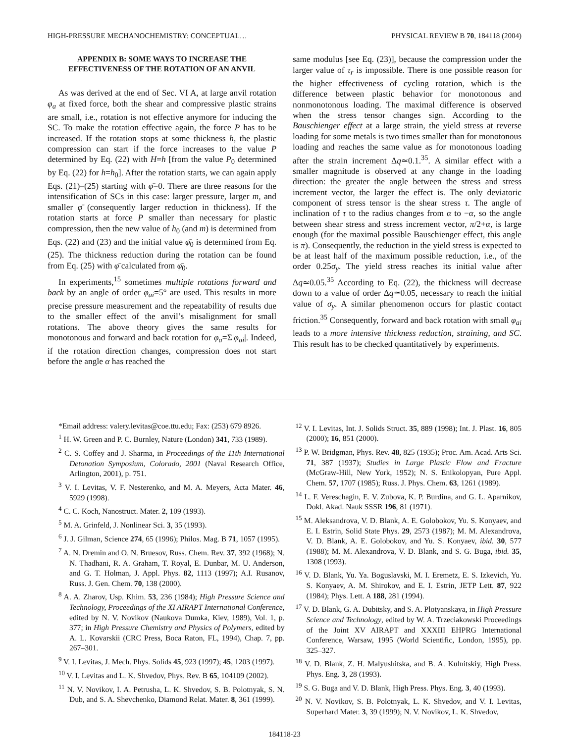HIGH-PRESSURE MECHANOCHEMISTRY: CONCEPTUAL… PHYSICAL REVIEW B 70, 184118 (2004)
APPENDIX B: SOME WAYS TO INCREASE THE EFFECTIVENESS OF THE ROTATION OF AN ANVIL
As was derived at the end of Sec. VI A, at large anvil rotation φ<sub>a</sub> at fixed force, both the shear and compressive plastic strains are small, i.e., rotation is not effective anymore for inducing the SC. To make the rotation effective again, the force P has to be increased. If the rotation stops at some thickness h, the plastic compression can start if the force increases to the value P determined by Eq. (22) with H=h [from the value P<sub>0</sub> determined by Eq. (22) for h=h<sub>0</sub>]. After the rotation starts, we can again apply Eqs. (21)–(25) starting with φ̄=0. There are three reasons for the intensification of SCs in this case: larger pressure, larger m, and smaller φ̄ (consequently larger reduction in thickness). If the rotation starts at force P smaller than necessary for plastic compression, then the new value of h<sub>0</sub> (and m) is determined from Eqs. (22) and (23) and the initial value φ̄<sub>0</sub> is determined from Eq. (25). The thickness reduction during the rotation can be found from Eq. (25) with φ̄ calculated from φ̄<sub>0</sub>.
In experiments,<sup>15</sup> sometimes multiple rotations forward and back by an angle of order φ<sub>ai</sub>=5° are used. This results in more precise pressure measurement and the repeatability of results due to the smaller effect of the anvil’s misalignment for small rotations. The above theory gives the same results for monotonous and forward and back rotation for φ<sub>a</sub>=Σ|φ<sub>ai</sub>|. Indeed, if the rotation direction changes, compression does not start before the angle α has reached the
same modulus [see Eq. (23)], because the compression under the larger value of τ<sub>r</sub> is impossible. There is one possible reason for the higher effectiveness of cycling rotation, which is the difference between plastic behavior for monotonous and nonmonotonous loading. The maximal difference is observed when the stress tensor changes sign. According to the Bauschienger effect at a large strain, the yield stress at reverse loading for some metals is two times smaller than for monotonous loading and reaches the same value as for monotonous loading after the strain increment Δq≃0.1.<sup>35</sup>. A similar effect with a smaller magnitude is observed at any change in the loading direction: the greater the angle between the stress and stress increment vector, the larger the effect is. The only deviatoric component of stress tensor is the shear stress τ. The angle of inclination of τ to the radius changes from α to −α, so the angle between shear stress and stress increment vector, π/2+α, is large enough (for the maximal possible Bauschienger effect, this angle is π). Consequently, the reduction in the yield stress is expected to be at least half of the maximum possible reduction, i.e., of the order 0.25σ<sub>y</sub>. The yield stress reaches its initial value after Δq≃0.05.<sup>35</sup> According to Eq. (22), the thickness will decrease down to a value of order Δq≃0.05, necessary to reach the initial value of σ<sub>y</sub>. A similar phenomenon occurs for plastic contact friction.<sup>35</sup> Consequently, forward and back rotation with small φ<sub>ai</sub> leads to a more intensive thickness reduction, straining, and SC. This result has to be checked quantitatively by experiments.
*Email address: valery.levitas@coe.ttu.edu; Fax: (253) 679 8926.
<sup>1</sup> H. W. Green and P. C. Burnley, Nature (London) 341, 733 (1989).
<sup>2</sup> C. S. Coffey and J. Sharma, in Proceedings of the 11th International Detonation Symposium, Colorado, 2001 (Naval Research Office, Arlington, 2001), p. 751.
<sup>3</sup> V. I. Levitas, V. F. Nesterenko, and M. A. Meyers, Acta Mater. 46, 5929 (1998).
<sup>4</sup> C. C. Koch, Nanostruct. Mater. 2, 109 (1993).
<sup>5</sup> M. A. Grinfeld, J. Nonlinear Sci. 3, 35 (1993).
<sup>6</sup> J. J. Gilman, Science 274, 65 (1996); Philos. Mag. B 71, 1057 (1995).
<sup>7</sup> A. N. Dremin and O. N. Bruesov, Russ. Chem. Rev. 37, 392 (1968); N. N. Thadhani, R. A. Graham, T. Royal, E. Dunbar, M. U. Anderson, and G. T. Holman, J. Appl. Phys. 82, 1113 (1997); A.I. Rusanov, Russ. J. Gen. Chem. 70, 138 (2000).
<sup>8</sup> A. A. Zharov, Usp. Khim. 53, 236 (1984); High Pressure Science and Technology, Proceedings of the XI AIRAPT International Conference, edited by N. V. Novikov (Naukova Dumka, Kiev, 1989), Vol. 1, p. 377; in High Pressure Chemistry and Physics of Polymers, edited by A. L. Kovarskii (CRC Press, Boca Raton, FL, 1994), Chap. 7, pp. 267–301.
<sup>9</sup> V. I. Levitas, J. Mech. Phys. Solids 45, 923 (1997); 45, 1203 (1997).
<sup>10</sup> V. I. Levitas and L. K. Shvedov, Phys. Rev. B 65, 104109 (2002).
<sup>11</sup> N. V. Novikov, I. A. Petrusha, L. K. Shvedov, S. B. Polotnyak, S. N. Dub, and S. A. Shevchenko, Diamond Relat. Mater. 8, 361 (1999).
<sup>12</sup> V. I. Levitas, Int. J. Solids Struct. 35, 889 (1998); Int. J. Plast. 16, 805 (2000); 16, 851 (2000).
<sup>13</sup> P. W. Bridgman, Phys. Rev. 48, 825 (1935); Proc. Am. Acad. Arts Sci. 71, 387 (1937); Studies in Large Plastic Flow and Fracture (McGraw-Hill, New York, 1952); N. S. Enikolopyan, Pure Appl. Chem. 57, 1707 (1985); Russ. J. Phys. Chem. 63, 1261 (1989).
<sup>14</sup> L. F. Vereschagin, E. V. Zubova, K. P. Burdina, and G. L. Aparnikov, Dokl. Akad. Nauk SSSR 196, 81 (1971).
<sup>15</sup> M. Aleksandrova, V. D. Blank, A. E. Golobokov, Yu. S. Konyaev, and E. I. Estrin, Solid State Phys. 29, 2573 (1987); M. M. Alexandrova, V. D. Blank, A. E. Golobokov, and Yu. S. Konyaev, ibid. 30, 577 (1988); M. M. Alexandrova, V. D. Blank, and S. G. Buga, ibid. 35, 1308 (1993).
<sup>16</sup> V. D. Blank, Yu. Ya. Boguslavski, M. I. Eremetz, E. S. Izkevich, Yu. S. Konyaev, A. M. Shirokov, and E. I. Estrin, JETP Lett. 87, 922 (1984); Phys. Lett. A 188, 281 (1994).
<sup>17</sup> V. D. Blank, G. A. Dubitsky, and S. A. Plotyanskaya, in High Pressure Science and Technology, edited by W. A. Trzeciakowski Proceedings of the Joint XV AIRAPT and XXXIII EHPRG International Conference, Warsaw, 1995 (World Scientific, London, 1995), pp. 325–327.
<sup>18</sup> V. D. Blank, Z. H. Malyushitska, and B. A. Kulnitskiy, High Press. Phys. Eng. 3, 28 (1993).
<sup>19</sup> S. G. Buga and V. D. Blank, High Press. Phys. Eng. 3, 40 (1993).
<sup>20</sup> N. V. Novikov, S. B. Polotnyak, L. K. Shvedov, and V. I. Levitas, Superhard Mater. 3, 39 (1999); N. V. Novikov, L. K. Shvedov,
184118-23